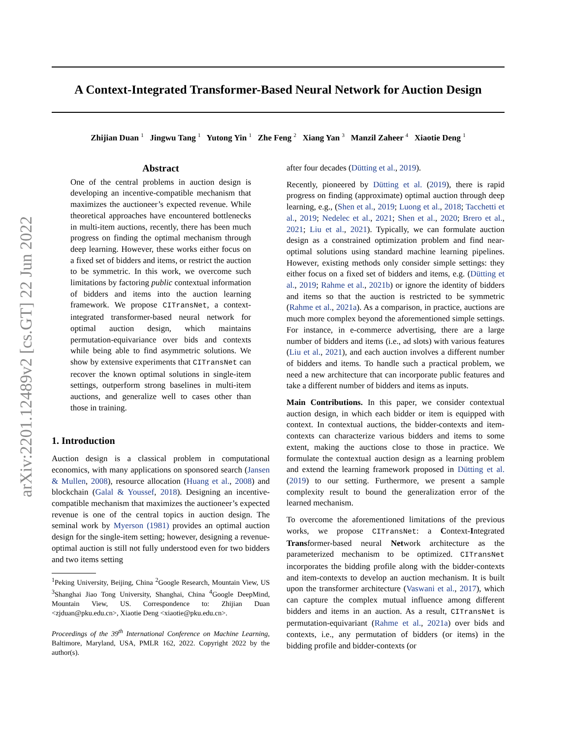arXiv:2201.12489v2 [cs.GT] 22 Jun 2022
A Context-Integrated Transformer-Based Neural Network for Auction Design
Zhijian Duan <sup>1</sup> Jingwu Tang <sup>1</sup> Yutong Yin <sup>1</sup> Zhe Feng <sup>2</sup> Xiang Yan <sup>3</sup> Manzil Zaheer <sup>4</sup> Xiaotie Deng <sup>1</sup>
Abstract
One of the central problems in auction design is developing an incentive-compatible mechanism that maximizes the auctioneer’s expected revenue. While theoretical approaches have encountered bottlenecks in multi-item auctions, recently, there has been much progress on finding the optimal mechanism through deep learning. However, these works either focus on a fixed set of bidders and items, or restrict the auction to be symmetric. In this work, we overcome such limitations by factoring public contextual information of bidders and items into the auction learning framework. We propose CITransNet, a context-integrated transformer-based neural network for optimal auction design, which maintains permutation-equivariance over bids and contexts while being able to find asymmetric solutions. We show by extensive experiments that CITransNet can recover the known optimal solutions in single-item settings, outperform strong baselines in multi-item auctions, and generalize well to cases other than those in training.
1. Introduction
Auction design is a classical problem in computational economics, with many applications on sponsored search (Jansen & Mullen, 2008), resource allocation (Huang et al., 2008) and blockchain (Galal & Youssef, 2018). Designing an incentive-compatible mechanism that maximizes the auctioneer’s expected revenue is one of the central topics in auction design. The seminal work by Myerson (1981) provides an optimal auction design for the single-item setting; however, designing a revenue-optimal auction is still not fully understood even for two bidders and two items setting
<sup>1</sup> Peking University, Beijing, China <sup>2</sup>Google Research, Mountain View, US <sup>3</sup>Shanghai Jiao Tong University, Shanghai, China <sup>4</sup>Google DeepMind, Mountain View, US. Correspondence to: Zhijian Duan <zjduan@pku.edu.cn>, Xiaotie Deng <xiaotie@pku.edu.cn>.
Proceedings of the 39<sup>th</sup> International Conference on Machine Learning, Baltimore, Maryland, USA, PMLR 162, 2022. Copyright 2022 by the author(s).
after four decades (Dütting et al., 2019).
Recently, pioneered by Dütting et al. (2019), there is rapid progress on finding (approximate) optimal auction through deep learning, e.g., (Shen et al., 2019; Luong et al., 2018; Tacchetti et al., 2019; Nedelec et al., 2021; Shen et al., 2020; Brero et al., 2021; Liu et al., 2021). Typically, we can formulate auction design as a constrained optimization problem and find near-optimal solutions using standard machine learning pipelines. However, existing methods only consider simple settings: they either focus on a fixed set of bidders and items, e.g. (Dütting et al., 2019; Rahme et al., 2021b) or ignore the identity of bidders and items so that the auction is restricted to be symmetric (Rahme et al., 2021a). As a comparison, in practice, auctions are much more complex beyond the aforementioned simple settings. For instance, in e-commerce advertising, there are a large number of bidders and items (i.e., ad slots) with various features (Liu et al., 2021), and each auction involves a different number of bidders and items. To handle such a practical problem, we need a new architecture that can incorporate public features and take a different number of bidders and items as inputs.
Main Contributions. In this paper, we consider contextual auction design, in which each bidder or item is equipped with context. In contextual auctions, the bidder-contexts and item-contexts can characterize various bidders and items to some extent, making the auctions close to those in practice. We formulate the contextual auction design as a learning problem and extend the learning framework proposed in Dütting et al. (2019) to our setting. Furthermore, we present a sample complexity result to bound the generalization error of the learned mechanism.
To overcome the aforementioned limitations of the previous works, we propose CITransNet: a Context-Integrated Transformer-based neural Network architecture as the parameterized mechanism to be optimized. CITransNet incorporates the bidding profile along with the bidder-contexts and item-contexts to develop an auction mechanism. It is built upon the transformer architecture (Vaswani et al., 2017), which can capture the complex mutual influence among different bidders and items in an auction. As a result, CITransNet is permutation-equivariant (Rahme et al., 2021a) over bids and contexts, i.e., any permutation of bidders (or items) in the bidding profile and bidder-contexts (or